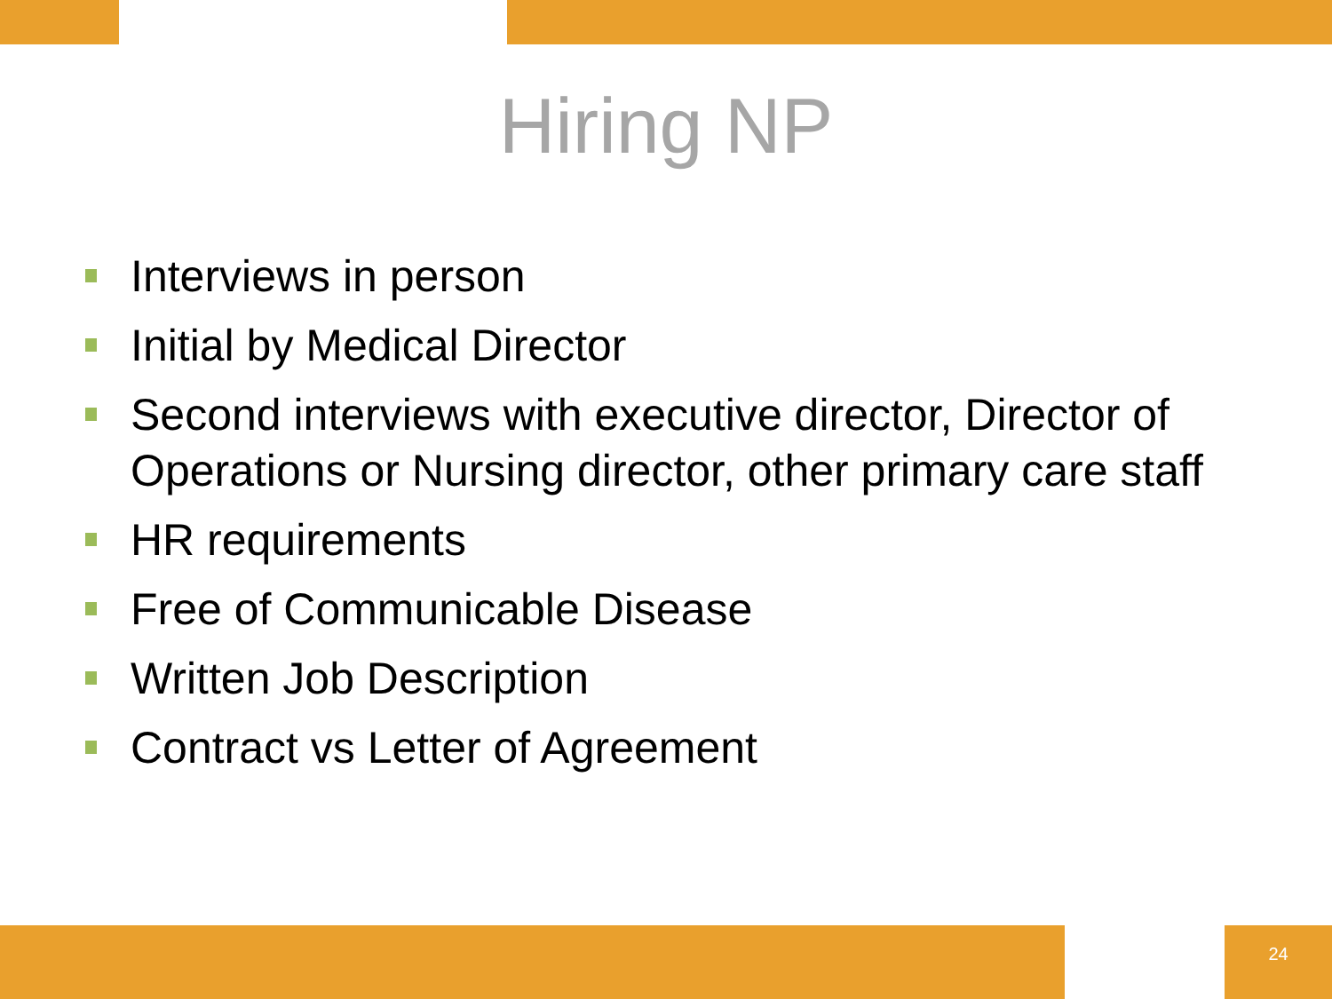Hiring NP
Interviews in person
Initial by Medical Director
Second interviews with executive director, Director of Operations or Nursing director, other primary care staff
HR requirements
Free of Communicable Disease
Written Job Description
Contract vs Letter of Agreement
24